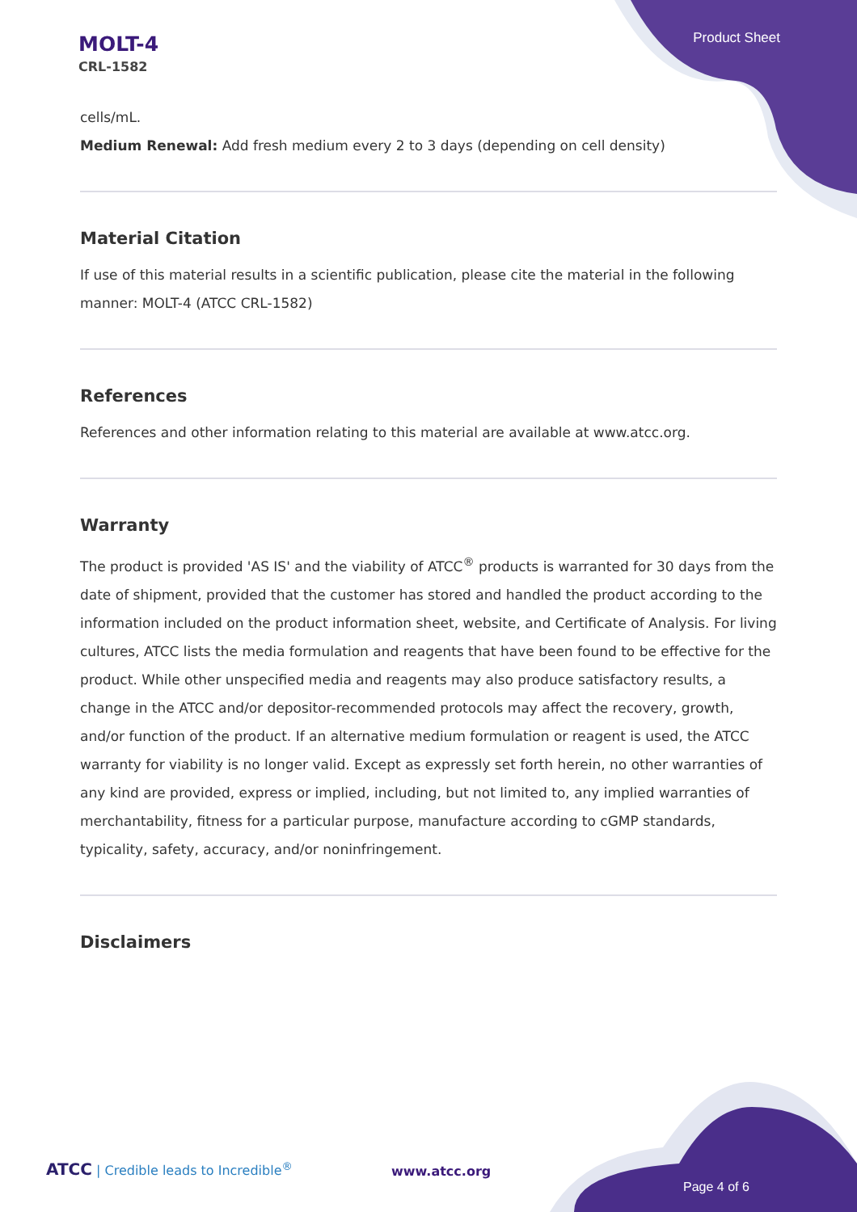MOLT-4
CRL-1582
Product Sheet
cells/mL.
Medium Renewal: Add fresh medium every 2 to 3 days (depending on cell density)
Material Citation
If use of this material results in a scientific publication, please cite the material in the following manner: MOLT-4 (ATCC CRL-1582)
References
References and other information relating to this material are available at www.atcc.org.
Warranty
The product is provided 'AS IS' and the viability of ATCC<sup>®</sup> products is warranted for 30 days from the date of shipment, provided that the customer has stored and handled the product according to the information included on the product information sheet, website, and Certificate of Analysis. For living cultures, ATCC lists the media formulation and reagents that have been found to be effective for the product. While other unspecified media and reagents may also produce satisfactory results, a change in the ATCC and/or depositor-recommended protocols may affect the recovery, growth, and/or function of the product. If an alternative medium formulation or reagent is used, the ATCC warranty for viability is no longer valid. Except as expressly set forth herein, no other warranties of any kind are provided, express or implied, including, but not limited to, any implied warranties of merchantability, fitness for a particular purpose, manufacture according to cGMP standards, typicality, safety, accuracy, and/or noninfringement.
Disclaimers
ATCC | Credible leads to Incredible<sup>®</sup>
www.atcc.org
Page 4 of 6